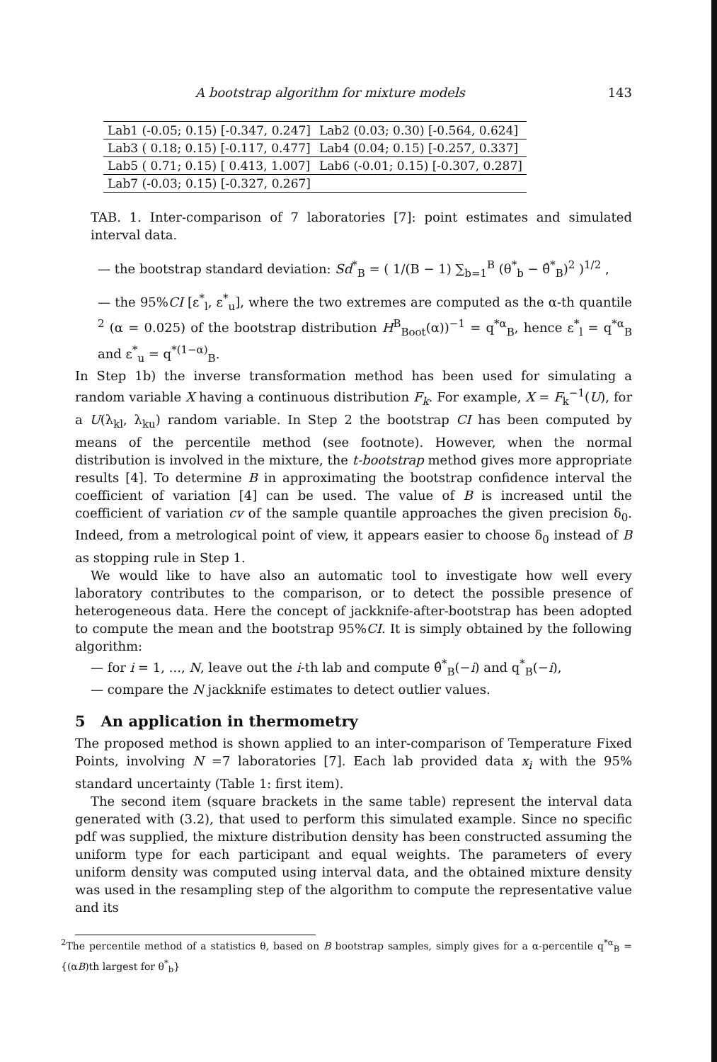A bootstrap algorithm for mixture models 143
| Lab1 (-0.05; 0.15) [-0.347, 0.247] | Lab2 (0.03; 0.30) [-0.564, 0.624] |
| Lab3 ( 0.18; 0.15) [-0.117, 0.477] | Lab4 (0.04; 0.15) [-0.257, 0.337] |
| Lab5 ( 0.71; 0.15) [ 0.413, 1.007] | Lab6 (-0.01; 0.15) [-0.307, 0.287] |
| Lab7 (-0.03; 0.15) [-0.327, 0.267] | |
TAB. 1. Inter-comparison of 7 laboratories [7]: point estimates and simulated interval data.
— the bootstrap standard deviation: Sd<sup>*</sup><sub>B</sub> = ( 1/(B − 1) ∑<sub>b=1</sub><sup>B</sup> (θ<sup>*</sup><sub>b</sub> − θ̂<sup>*</sup><sub>B</sub>)<sup>2</sup> )<sup>1/2</sup> ,
— the 95%CI [ε<sup>*</sup><sub>l</sub>, ε<sup>*</sup><sub>u</sub>], where the two extremes are computed as the α-th quantile <sup>2</sup> (α = 0.025) of the bootstrap distribution H<sup>B</sup><sub>Boot</sub>(α))<sup>−1</sup> = q<sup>*α</sup><sub>B</sub>, hence ε<sup>*</sup><sub>l</sub> = q<sup>*α</sup><sub>B</sub> and ε<sup>*</sup><sub>u</sub> = q<sup>*(1−α)</sup><sub>B</sub>.
In Step 1b) the inverse transformation method has been used for simulating a random variable X having a continuous distribution F<sub>k</sub>. For example, X = F<sub>k</sub><sup>−1</sup>(U), for a U(λ<sub>kl</sub>, λ<sub>ku</sub>) random variable. In Step 2 the bootstrap CI has been computed by means of the percentile method (see footnote). However, when the normal distribution is involved in the mixture, the t-bootstrap method gives more appropriate results [4]. To determine B in approximating the bootstrap confidence interval the coefficient of variation [4] can be used. The value of B is increased until the coefficient of variation cv of the sample quantile approaches the given precision δ<sub>0</sub>. Indeed, from a metrological point of view, it appears easier to choose δ<sub>0</sub> instead of B as stopping rule in Step 1.
We would like to have also an automatic tool to investigate how well every laboratory contributes to the comparison, or to detect the possible presence of heterogeneous data. Here the concept of jackknife-after-bootstrap has been adopted to compute the mean and the bootstrap 95%CI. It is simply obtained by the following algorithm:
— for i = 1, ..., N, leave out the i-th lab and compute θ̂<sup>*</sup><sub>B</sub>(−i) and q<sup>*</sup><sub>B</sub>(−i),
— compare the N jackknife estimates to detect outlier values.
5 An application in thermometry
The proposed method is shown applied to an inter-comparison of Temperature Fixed Points, involving N =7 laboratories [7]. Each lab provided data x<sub>i</sub> with the 95% standard uncertainty (Table 1: first item).
The second item (square brackets in the same table) represent the interval data generated with (3.2), that used to perform this simulated example. Since no specific pdf was supplied, the mixture distribution density has been constructed assuming the uniform type for each participant and equal weights. The parameters of every uniform density was computed using interval data, and the obtained mixture density was used in the resampling step of the algorithm to compute the representative value and its
<sup>2</sup> The percentile method of a statistics θ, based on B bootstrap samples, simply gives for a α-percentile q<sup>*α</sup><sub>B</sub> = {(αB)th largest for θ<sup>*</sup><sub>b</sub>}